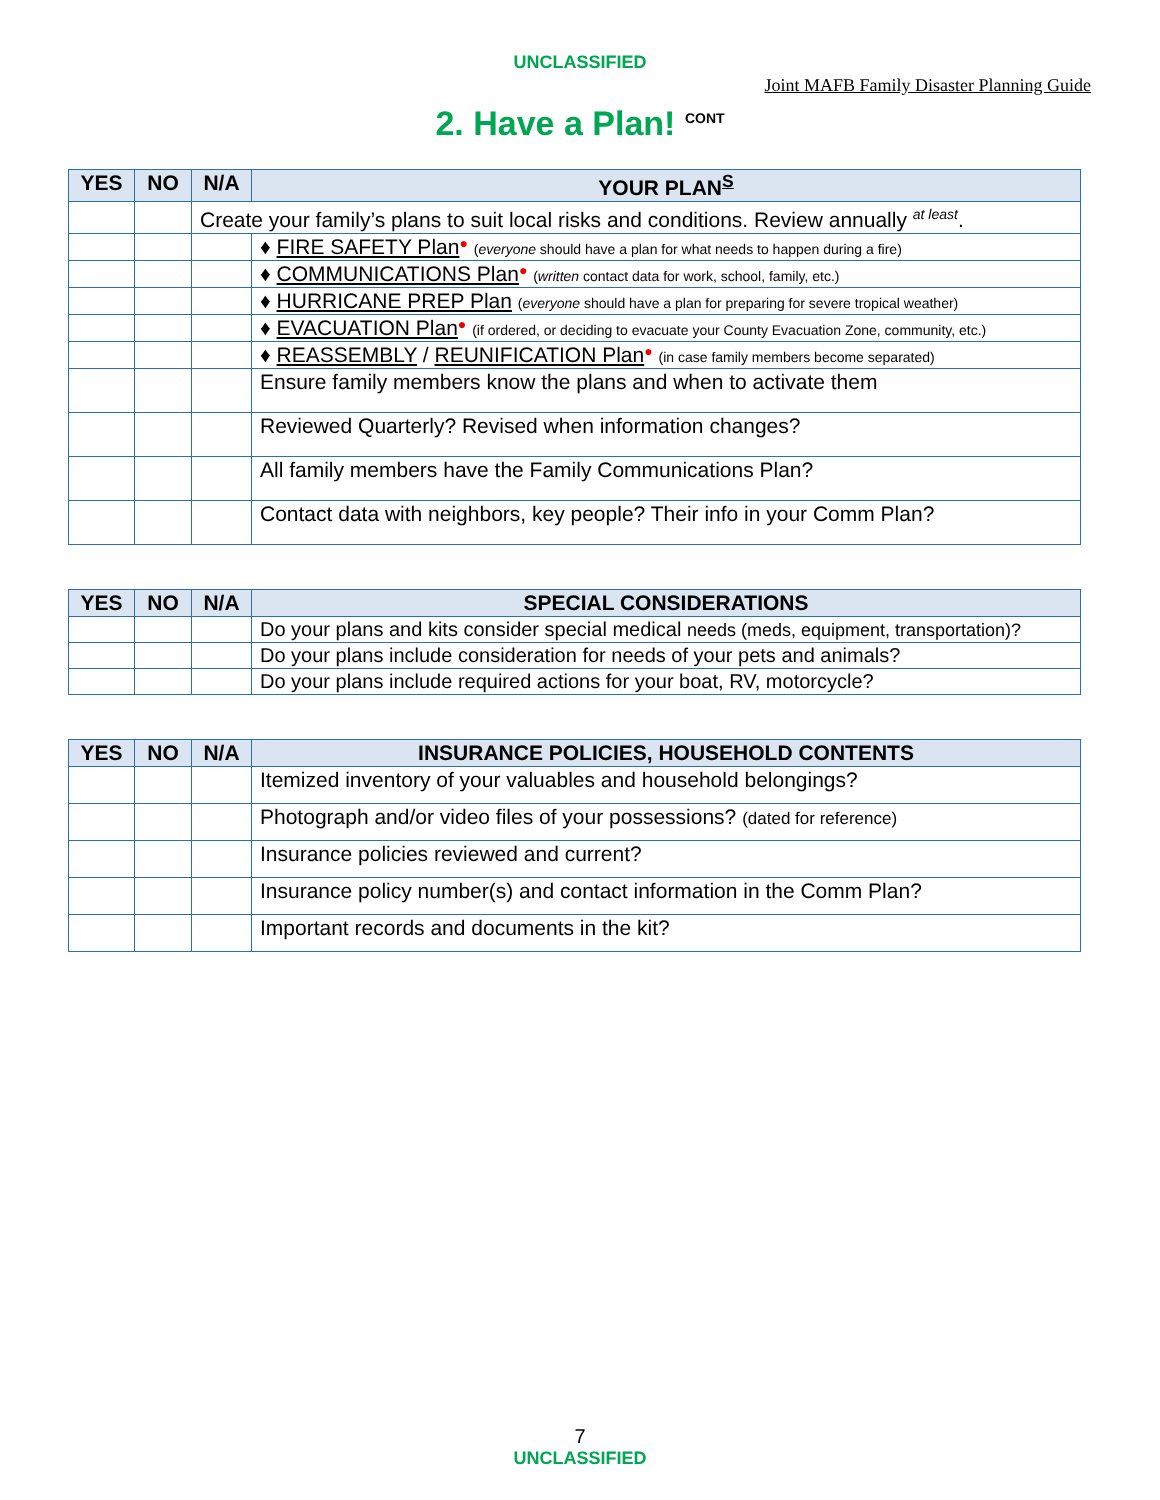UNCLASSIFIED
Joint MAFB Family Disaster Planning Guide
2. Have a Plan! <sup>CONT</sup>
| YES | NO | N/A | YOUR PLAN<sup>S</sup> |
| --- | --- | --- | --- |
| | | Create your family’s plans to suit local risks and conditions. Review annually <sup>at least</sup>. | |
| | | | ♦ FIRE SAFETY Plan ● ( everyone should have a plan for what needs to happen during a fire) |
| | | | ♦ COMMUNICATIONS Plan ● ( written contact data for work, school, family, etc.) |
| | | | ♦ HURRICANE PREP Plan ( everyone should have a plan for preparing for severe tropical weather) |
| | | | ♦ EVACUATION Plan ● (if ordered, or deciding to evacuate your County Evacuation Zone, community, etc.) |
| | | | ♦ REASSEMBLY / REUNIFICATION Plan ● (in case family members become separated) |
| | | | Ensure family members know the plans and when to activate them |
| | | | Reviewed Quarterly? Revised when information changes? |
| | | | All family members have the Family Communications Plan? |
| | | | Contact data with neighbors, key people? Their info in your Comm Plan? |
| YES | NO | N/A | SPECIAL CONSIDERATIONS |
| --- | --- | --- | --- |
| | | | Do your plans and kits consider special medical needs (meds, equipment, transportation)? |
| | | | Do your plans include consideration for needs of your pets and animals? |
| | | | Do your plans include required actions for your boat, RV, motorcycle? |
| YES | NO | N/A | INSURANCE POLICIES, HOUSEHOLD CONTENTS |
| --- | --- | --- | --- |
| | | | Itemized inventory of your valuables and household belongings? |
| | | | Photograph and/or video files of your possessions? (dated for reference) |
| | | | Insurance policies reviewed and current? |
| | | | Insurance policy number(s) and contact information in the Comm Plan? |
| | | | Important records and documents in the kit? |
7
UNCLASSIFIED